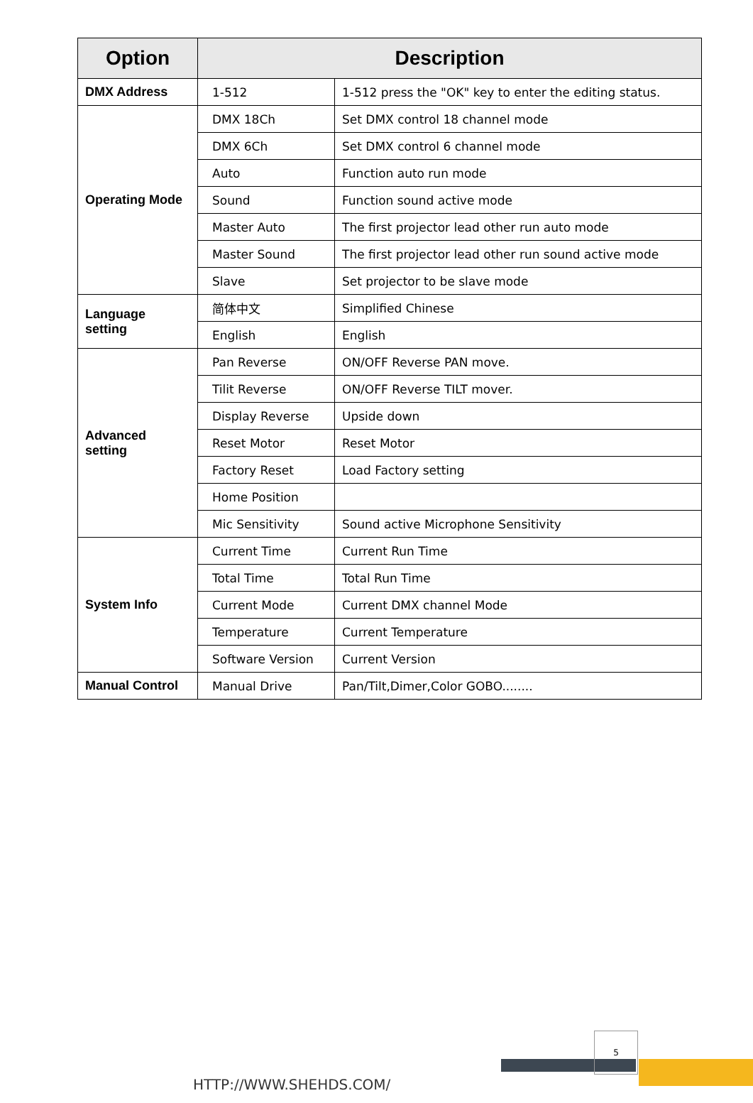| Option | Description | |
| --- | --- | --- |
| DMX Address | 1-512 | 1-512 press the "OK" key to enter the editing status. |
| Operating Mode | DMX 18Ch | Set DMX control 18 channel mode |
| | DMX 6Ch | Set DMX control 6 channel mode |
| | Auto | Function auto run mode |
| | Sound | Function sound active mode |
| | Master Auto | The first projector lead other run auto mode |
| | Master Sound | The first projector lead other run sound active mode |
| | Slave | Set projector to be slave mode |
| Language setting | 简体中文 | Simplified Chinese |
| | English | English |
| Advanced setting | Pan Reverse | ON/OFF Reverse PAN move. |
| | Tilit Reverse | ON/OFF Reverse TILT mover. |
| | Display Reverse | Upside down |
| | Reset Motor | Reset Motor |
| | Factory Reset | Load Factory setting |
| | Home Position | |
| | Mic Sensitivity | Sound active Microphone Sensitivity |
| System Info | Current Time | Current Run Time |
| | Total Time | Total Run Time |
| | Current Mode | Current DMX channel Mode |
| | Temperature | Current Temperature |
| | Software Version | Current Version |
| Manual Control | Manual Drive | Pan/Tilt,Dimer,Color GOBO........ |
5
HTTP://WWW.SHEHDS.COM/